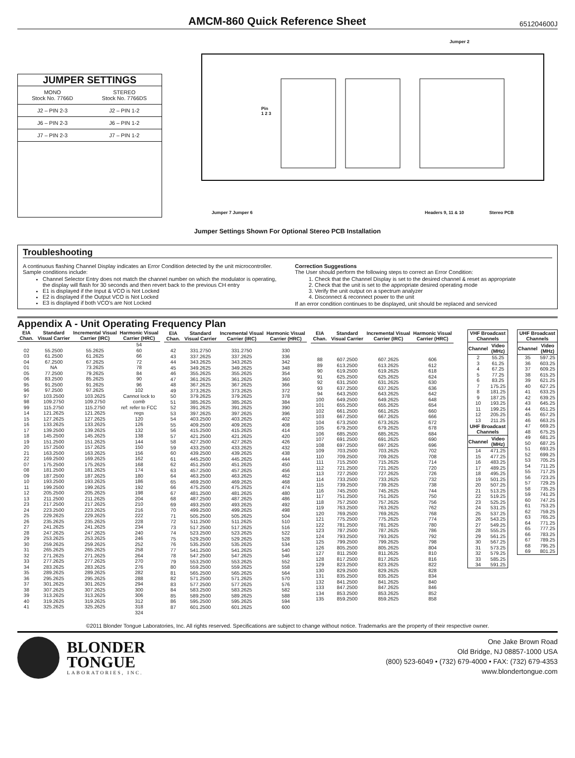AMCM-860 Quick Reference Sheet
651204600J
JUMPER SETTINGS
| MONO Stock No. 7766D | STEREO Stock No. 7766DS |
| J2 – PIN 2-3 | J2 – PIN 1-2 |
| J6 – PIN 2-3 | J6 – PIN 1-2 |
| J7 – PIN 2-3 | J7 – PIN 1-2 |
Jumper 2
Pin
1 2 3
Jumper 7 Jumper 6 Headers 9, 11 & 10 Stereo PCB
Jumper Settings Shown For Optional Stereo PCB Installation
Troubleshooting
A continuous flashing Channel Display indicates an Error Condition detected by the unit microcontroller. Sample conditions include:
Channel Selector Entry does not match the channel number on which the modulator is operating, the display will flash for 30 seconds and then revert back to the previous CH entry
E1 is displayed if the Input & VCO is Not Locked
E2 is displayed if the Output VCO is Not Locked
E3 is displayed if both VCO's are Not Locked
Correction Suggestions
The User should perform the following steps to correct an Error Condition:
1. Check that the Channel Display is set to the desired channel & reset as appropriate
2. Check that the unit is set to the appropriate desired operating mode
3. Verify the unit output on a spectrum analyzer
4. Disconnect & reconnect power to the unit
If an error condition continues to be displayed, unit should be replaced and serviced
Appendix A - Unit Operating Frequency Plan
| EIA Chan. | Standard Visual Carrier | Incremental Visual Carrier (IRC) | Harmonic Visual Carrier (HRC) |
| --- | --- | --- | --- |
| 02 03 04 01 05 06 95 96 97 98 99 14 15 16 17 18 19 20 21 22 07 08 09 10 11 12 13 23 24 25 26 27 28 29 30 31 32 33 34 35 36 37 38 39 40 41 | 55.2500 61.2500 67.2500 NA 77.2500 83.2500 91.2500 97.2500 103.2500 109.2750 115.2750 121.2625 127.2625 133.2625 139.2500 145.2500 151.2500 157.2500 163.2500 169.2500 175.2500 181.2500 187.2500 193.2500 199.2500 205.2500 211.2500 217.2500 223.2500 229.2625 235.2625 241.2625 247.2625 253.2625 259.2625 265.2625 271.2625 277.2625 283.2625 289.2625 295.2625 301.2625 307.2625 313.2625 319.2625 325.2625 | 55.2625 61.2625 67.2625 73.2625 79.2625 85.2625 91.2625 97.2625 103.2625 109.2750 115.2750 121.2625 127.2625 133.2625 139.2625 145.2625 151.2625 157.2625 163.2625 169.2625 175.2625 181.2625 187.2625 193.2625 199.2625 205.2625 211.2625 217.2625 223.2625 229.2625 235.2625 241.2625 247.2625 253.2625 259.2625 265.2625 271.2625 277.2625 283.2625 289.2625 295.2625 301.2625 307.2625 313.2625 319.2625 325.2625 | 54 60 66 72 78 84 90 96 102 Cannot lock to comb ref: refer to FCC regs 120 126 132 138 144 150 156 162 168 174 180 186 192 198 204 210 216 222 228 234 240 246 252 258 264 270 276 282 288 294 300 306 312 318 324 |
| EIA Chan. | Standard Visual Carrier | Incremental Visual Carrier (IRC) | Harmonic Visual Carrier (HRC) |
| --- | --- | --- | --- |
| 42 43 44 45 46 47 48 49 50 51 52 53 54 55 56 57 58 59 60 61 62 63 64 65 66 67 68 69 70 71 72 73 74 75 76 77 78 79 80 81 82 83 84 85 86 87 | 331.2750 337.2625 343.2625 349.2625 355.2625 361.2625 367.2625 373.2625 379.2625 385.2625 391.2625 397.2625 403.2500 409.2500 415.2500 421.2500 427.2500 433.2500 439.2500 445.2500 451.2500 457.2500 463.2500 469.2500 475.2500 481.2500 487.2500 493.2500 499.2500 505.2500 511.2500 517.2500 523.2500 529.2500 535.2500 541.2500 547.2500 553.2500 559.2500 565.2500 571.2500 577.2500 583.2500 589.2500 595.2500 601.2500 | 331.2750 337.2625 343.2625 349.2625 355.2625 361.2625 367.2625 373.2625 379.2625 385.2625 391.2625 397.2625 403.2625 409.2625 415.2625 421.2625 427.2625 433.2625 439.2625 445.2625 451.2625 457.2625 463.2625 469.2625 475.2625 481.2625 487.2625 493.2625 499.2625 505.2625 511.2625 517.2625 523.2625 529.2625 535.2625 541.2625 547.2625 553.2625 559.2625 565.2625 571.2625 577.2625 583.2625 589.2625 595.2625 601.2625 | 330 336 342 348 354 360 366 372 378 384 390 396 402 408 414 420 426 432 438 444 450 456 462 468 474 480 486 492 498 504 510 516 522 528 534 540 546 552 558 564 570 576 582 588 594 600 |
| EIA Chan. | Standard Visual Carrier | Incremental Visual Carrier (IRC) | Harmonic Visual Carrier (HRC) |
| --- | --- | --- | --- |
| 88 89 90 91 92 93 94 100 101 102 103 104 105 106 107 108 109 110 111 112 113 114 115 116 117 118 119 120 121 122 123 124 125 126 127 128 129 130 131 132 133 134 135 | 607.2500 613.2500 619.2500 625.2500 631.2500 637.2500 643.2500 649.2500 655.2500 661.2500 667.2500 673.2500 679.2500 685.2500 691.2500 697.2500 703.2500 709.2500 715.2500 721.2500 727.2500 733.2500 739.2500 745.2500 751.2500 757.2500 763.2500 769.2500 775.2500 781.2500 787.2500 793.2500 799.2500 805.2500 811.2500 817.2500 823.2500 829.2500 835.2500 841.2500 847.2500 853.2500 859.2500 | 607.2625 613.2625 619.2625 625.2625 631.2625 637.2625 643.2625 649.2625 655.2625 661.2625 667.2625 673.2625 679.2625 685.2625 691.2625 697.2625 703.2625 709.2625 715.2625 721.2625 727.2625 733.2625 739.2625 745.2625 751.2625 757.2625 763.2625 769.2625 775.2625 781.2625 787.2625 793.2625 799.2625 805.2625 811.2625 817.2625 823.2625 829.2625 835.2625 841.2625 847.2625 853.2625 859.2625 | 606 612 618 624 630 636 642 648 654 660 666 672 678 684 690 696 702 708 714 720 726 732 738 744 750 756 762 768 774 780 786 792 798 804 810 816 822 828 834 840 846 852 858 |
| VHF Broadcast Channels | |
| --- | --- |
| Channel | Video (MHz) |
| 2 3 4 5 6 7 8 9 10 11 12 13 | 55.25 61.25 67.25 77.25 83.25 175.25 181.25 187.25 193.25 199.25 205.25 211.25 |
| UHF Broadcast Channels | |
| Channel | Video (MHz) |
| 14 15 16 17 18 19 20 21 22 23 24 25 26 27 28 29 30 31 32 33 34 | 471.25 477.25 483.25 489.25 495.25 501.25 507.25 513.25 519.25 525.25 531.25 537.25 543.25 549.25 555.25 561.25 567.25 573.25 579.25 585.25 591.25 |
| UHF Broadcast Channels | |
| --- | --- |
| Channel | Video (MHz) |
| 35 36 37 38 39 40 41 42 43 44 45 46 47 48 49 50 51 52 53 54 55 56 57 58 59 60 61 62 63 64 65 66 67 68 69 | 597.25 603.25 609.25 615.25 621.25 627.25 633.25 639.25 645.25 651.25 657.25 663.25 669.25 675.25 681.25 687.25 693.25 699.25 705.25 711.25 717.25 723.25 729.25 735.25 741.25 747.25 753.25 759.25 765.25 771.25 777.25 783.25 789.25 795.25 801.25 |
©2011 Blonder Tongue Laboratories, Inc. All rights reserved. Specifications are subject to change without notice. Trademarks are the property of their respective owner.
BLONDER
TONGUE
LABORATORIES, INC.
One Jake Brown Road
Old Bridge, NJ 08857-1000 USA
(800) 523-6049 • (732) 679-4000 • FAX: (732) 679-4353
www.blondertongue.com